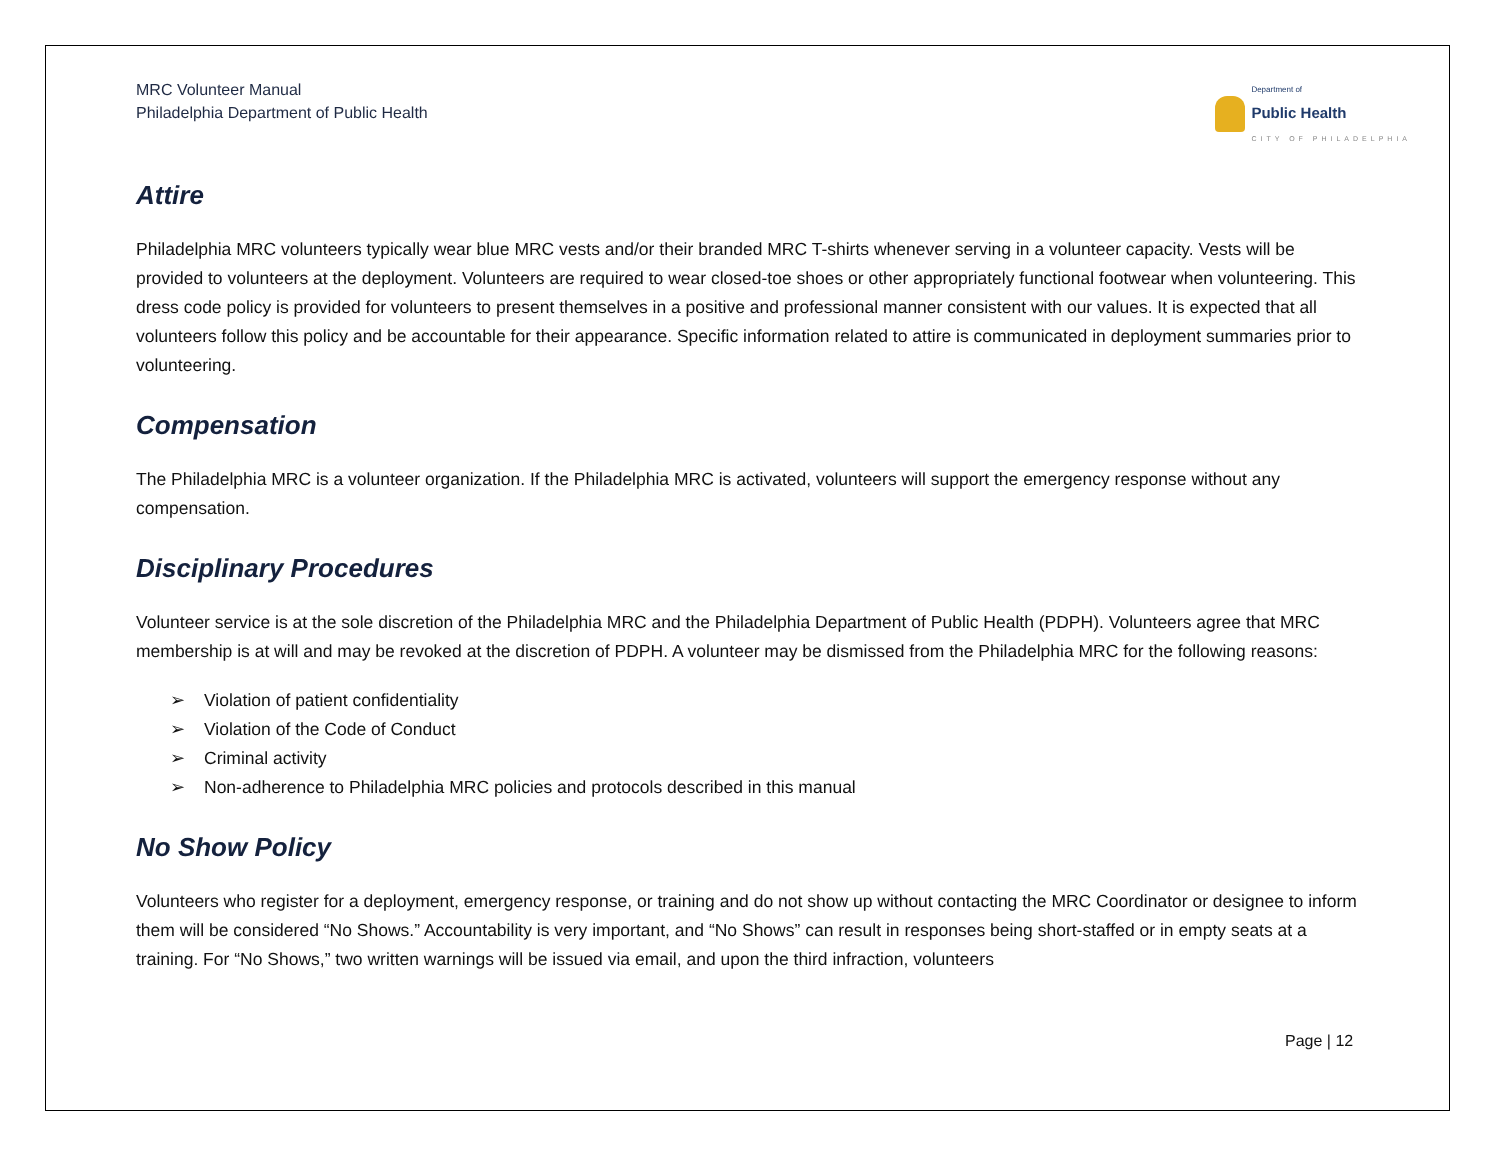MRC Volunteer Manual
Philadelphia Department of Public Health
Department of
Public Health
CITY OF PHILADELPHIA
Attire
Philadelphia MRC volunteers typically wear blue MRC vests and/or their branded MRC T-shirts whenever serving in a volunteer capacity. Vests will be provided to volunteers at the deployment. Volunteers are required to wear closed-toe shoes or other appropriately functional footwear when volunteering. This dress code policy is provided for volunteers to present themselves in a positive and professional manner consistent with our values. It is expected that all volunteers follow this policy and be accountable for their appearance. Specific information related to attire is communicated in deployment summaries prior to volunteering.
Compensation
The Philadelphia MRC is a volunteer organization. If the Philadelphia MRC is activated, volunteers will support the emergency response without any compensation.
Disciplinary Procedures
Volunteer service is at the sole discretion of the Philadelphia MRC and the Philadelphia Department of Public Health (PDPH). Volunteers agree that MRC membership is at will and may be revoked at the discretion of PDPH. A volunteer may be dismissed from the Philadelphia MRC for the following reasons:
➢ Violation of patient confidentiality
➢ Violation of the Code of Conduct
➢ Criminal activity
➢ Non-adherence to Philadelphia MRC policies and protocols described in this manual
No Show Policy
Volunteers who register for a deployment, emergency response, or training and do not show up without contacting the MRC Coordinator or designee to inform them will be considered “No Shows.” Accountability is very important, and “No Shows” can result in responses being short-staffed or in empty seats at a training. For “No Shows,” two written warnings will be issued via email, and upon the third infraction, volunteers
Page | 12